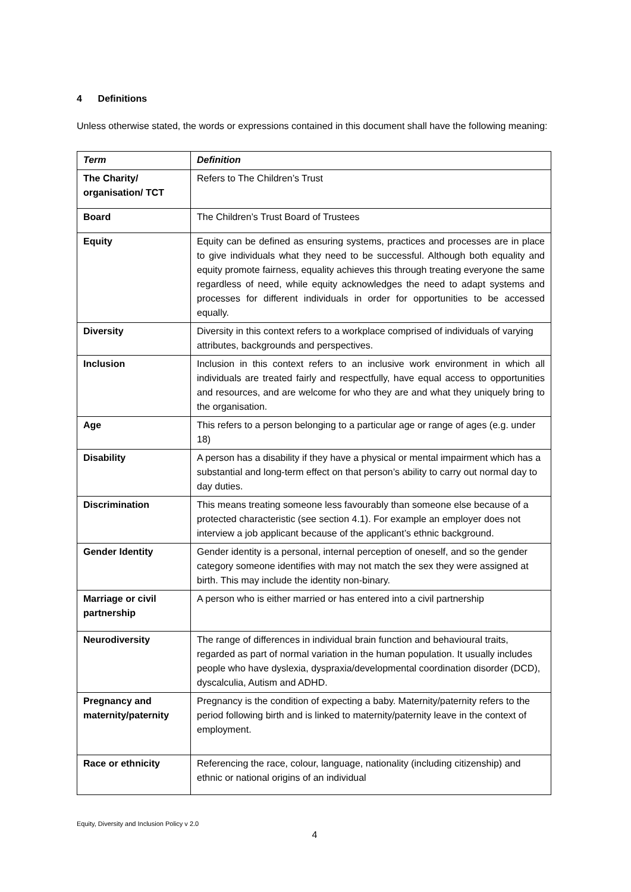4 Definitions
Unless otherwise stated, the words or expressions contained in this document shall have the following meaning:
| Term | Definition |
| --- | --- |
| The Charity/ organisation/ TCT | Refers to The Children’s Trust |
| Board | The Children’s Trust Board of Trustees |
| Equity | Equity can be defined as ensuring systems, practices and processes are in place to give individuals what they need to be successful. Although both equality and equity promote fairness, equality achieves this through treating everyone the same regardless of need, while equity acknowledges the need to adapt systems and processes for different individuals in order for opportunities to be accessed equally. |
| Diversity | Diversity in this context refers to a workplace comprised of individuals of varying attributes, backgrounds and perspectives. |
| Inclusion | Inclusion in this context refers to an inclusive work environment in which all individuals are treated fairly and respectfully, have equal access to opportunities and resources, and are welcome for who they are and what they uniquely bring to the organisation. |
| Age | This refers to a person belonging to a particular age or range of ages (e.g. under 18) |
| Disability | A person has a disability if they have a physical or mental impairment which has a substantial and long-term effect on that person’s ability to carry out normal day to day duties. |
| Discrimination | This means treating someone less favourably than someone else because of a protected characteristic (see section 4.1). For example an employer does not interview a job applicant because of the applicant’s ethnic background. |
| Gender Identity | Gender identity is a personal, internal perception of oneself, and so the gender category someone identifies with may not match the sex they were assigned at birth. This may include the identity non-binary. |
| Marriage or civil partnership | A person who is either married or has entered into a civil partnership |
| Neurodiversity | The range of differences in individual brain function and behavioural traits, regarded as part of normal variation in the human population. It usually includes people who have dyslexia, dyspraxia/developmental coordination disorder (DCD), dyscalculia, Autism and ADHD. |
| Pregnancy and maternity/paternity | Pregnancy is the condition of expecting a baby. Maternity/paternity refers to the period following birth and is linked to maternity/paternity leave in the context of employment. |
| Race or ethnicity | Referencing the race, colour, language, nationality (including citizenship) and ethnic or national origins of an individual |
Equity, Diversity and Inclusion Policy v 2.0
4